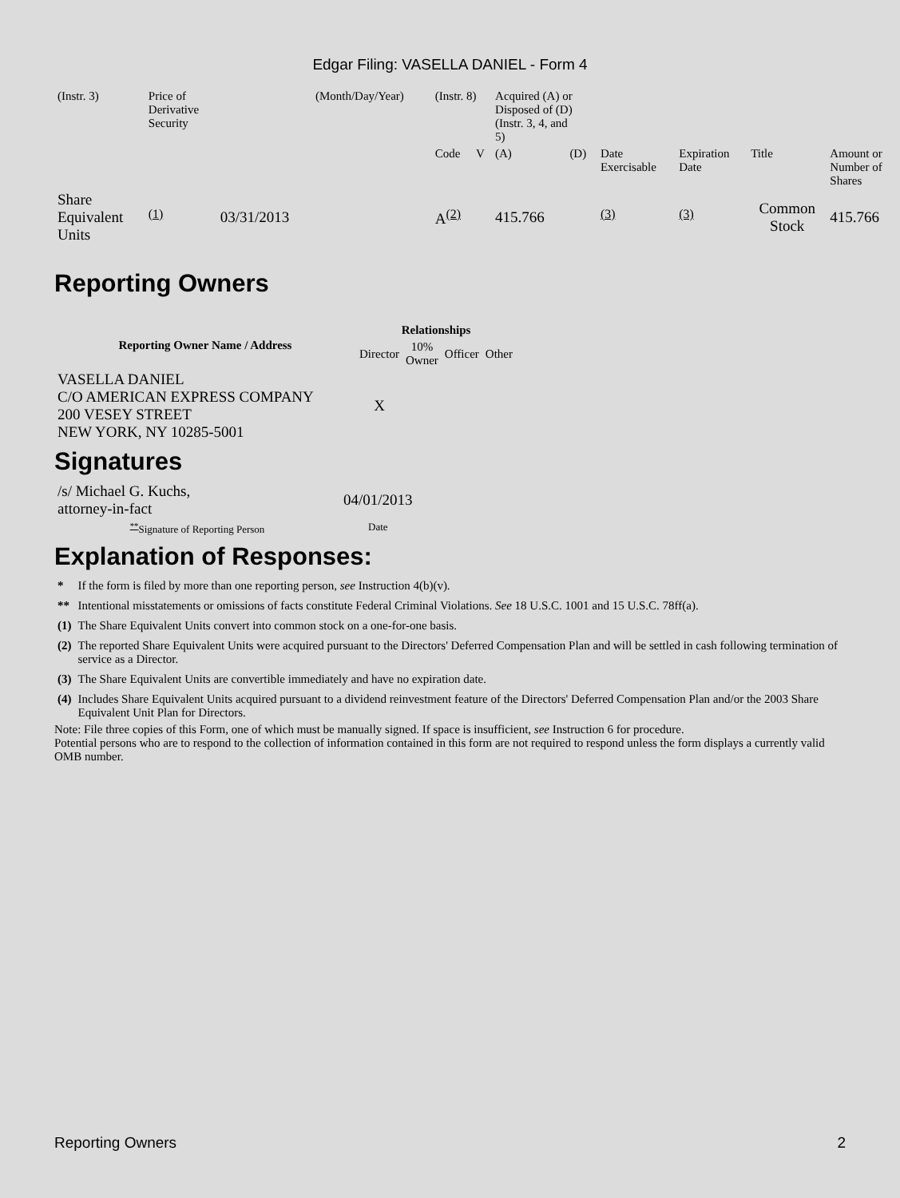Edgar Filing: VASELLA DANIEL - Form 4
| (Instr. 3) | Price of Derivative Security | | (Month/Day/Year) | (Instr. 8) | | Acquired (A) or Disposed of (D) (Instr. 3, 4, and 5) | | | | | |
| | | | | Code | V | (A) | (D) | Date Exercisable | Expiration Date | Title | Amount or Number of Shares |
| Share Equivalent Units | <sup>(1)</sup> | 03/31/2013 | | A<sup>(2)</sup> | | 415.766 | | <sup>(3)</sup> | <sup>(3)</sup> | Common Stock | 415.766 |
Reporting Owners
| Reporting Owner Name / Address | Relationships | | | |
| --- | --- | --- | --- | --- |
| | Director | 10% Owner | Officer | Other |
| VASELLA DANIEL C/O AMERICAN EXPRESS COMPANY 200 VESEY STREET NEW YORK, NY 10285-5001 | X | | | |
Signatures
| /s/ Michael G. Kuchs, attorney-in-fact | 04/01/2013 |
| <sup>**</sup> Signature of Reporting Person | Date |
Explanation of Responses:
| * | If the form is filed by more than one reporting person, see Instruction 4(b)(v). |
| ** | Intentional misstatements or omissions of facts constitute Federal Criminal Violations. See 18 U.S.C. 1001 and 15 U.S.C. 78ff(a). |
| (1) | The Share Equivalent Units convert into common stock on a one-for-one basis. |
| (2) | The reported Share Equivalent Units were acquired pursuant to the Directors' Deferred Compensation Plan and will be settled in cash following termination of service as a Director. |
| (3) | The Share Equivalent Units are convertible immediately and have no expiration date. |
| (4) | Includes Share Equivalent Units acquired pursuant to a dividend reinvestment feature of the Directors' Deferred Compensation Plan and/or the 2003 Share Equivalent Unit Plan for Directors. |
Note: File three copies of this Form, one of which must be manually signed. If space is insufficient, see Instruction 6 for procedure.
Potential persons who are to respond to the collection of information contained in this form are not required to respond unless the form displays a currently valid OMB number.
Reporting Owners 2